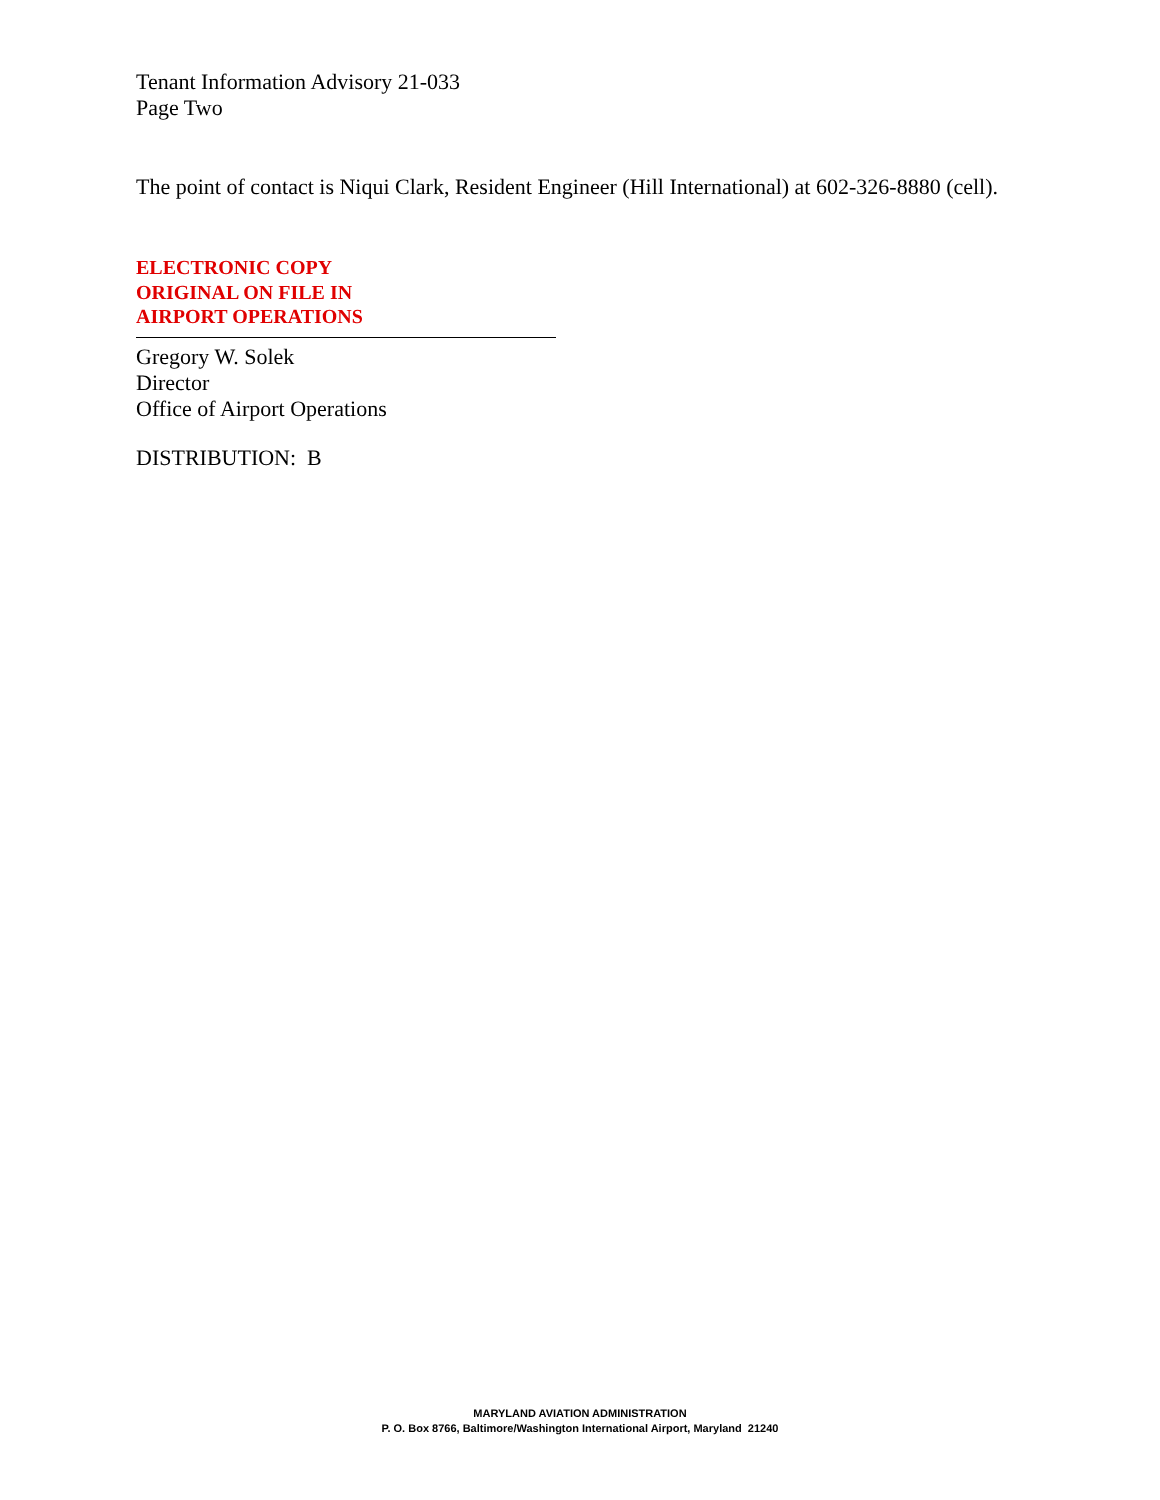Tenant Information Advisory 21-033
Page Two
The point of contact is Niqui Clark, Resident Engineer (Hill International) at 602-326-8880 (cell).
ELECTRONIC COPY
ORIGINAL ON FILE IN
AIRPORT OPERATIONS
Gregory W. Solek
Director
Office of Airport Operations
DISTRIBUTION: B
MARYLAND AVIATION ADMINISTRATION
P. O. Box 8766, Baltimore/Washington International Airport, Maryland 21240